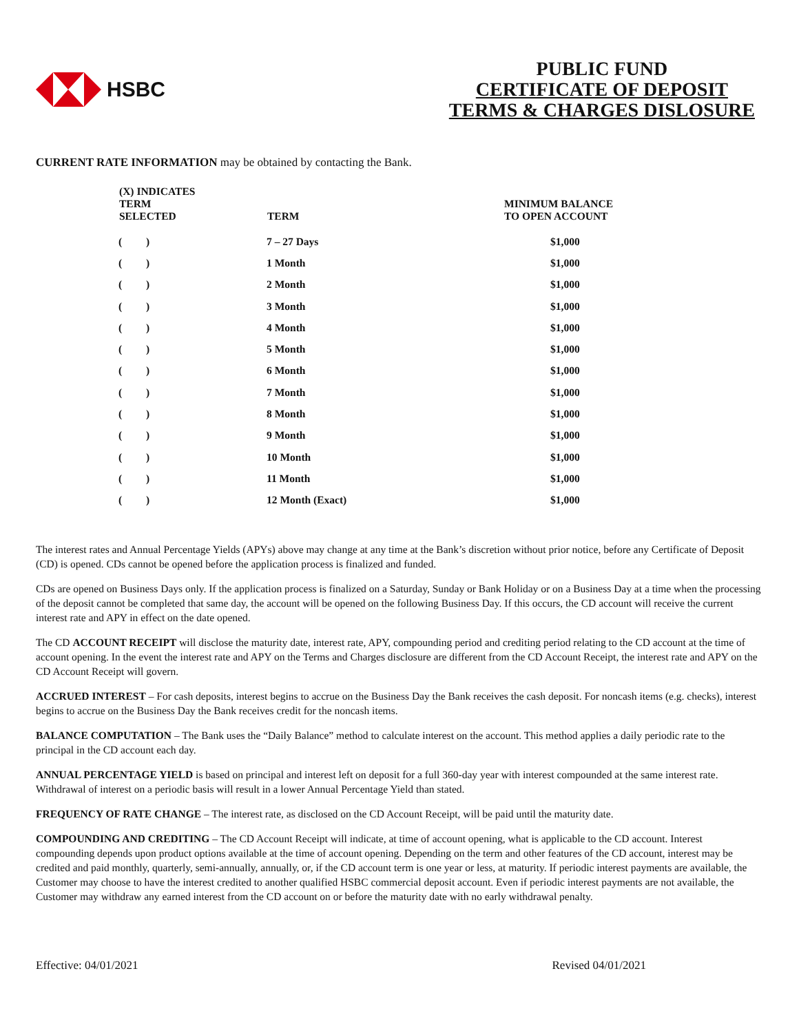HSBC
PUBLIC FUND
CERTIFICATE OF DEPOSIT
TERMS & CHARGES DISLOSURE
CURRENT RATE INFORMATION may be obtained by contacting the Bank.
| (X) INDICATES TERM SELECTED | TERM | MINIMUM BALANCE TO OPEN ACCOUNT |
| --- | --- | --- |
| ( ) | 7 – 27 Days | $1,000 |
| ( ) | 1 Month | $1,000 |
| ( ) | 2 Month | $1,000 |
| ( ) | 3 Month | $1,000 |
| ( ) | 4 Month | $1,000 |
| ( ) | 5 Month | $1,000 |
| ( ) | 6 Month | $1,000 |
| ( ) | 7 Month | $1,000 |
| ( ) | 8 Month | $1,000 |
| ( ) | 9 Month | $1,000 |
| ( ) | 10 Month | $1,000 |
| ( ) | 11 Month | $1,000 |
| ( ) | 12 Month (Exact) | $1,000 |
The interest rates and Annual Percentage Yields (APYs) above may change at any time at the Bank’s discretion without prior notice, before any Certificate of Deposit (CD) is opened. CDs cannot be opened before the application process is finalized and funded.
CDs are opened on Business Days only. If the application process is finalized on a Saturday, Sunday or Bank Holiday or on a Business Day at a time when the processing of the deposit cannot be completed that same day, the account will be opened on the following Business Day. If this occurs, the CD account will receive the current interest rate and APY in effect on the date opened.
The CD ACCOUNT RECEIPT will disclose the maturity date, interest rate, APY, compounding period and crediting period relating to the CD account at the time of account opening. In the event the interest rate and APY on the Terms and Charges disclosure are different from the CD Account Receipt, the interest rate and APY on the CD Account Receipt will govern.
ACCRUED INTEREST – For cash deposits, interest begins to accrue on the Business Day the Bank receives the cash deposit. For noncash items (e.g. checks), interest begins to accrue on the Business Day the Bank receives credit for the noncash items.
BALANCE COMPUTATION – The Bank uses the “Daily Balance” method to calculate interest on the account. This method applies a daily periodic rate to the principal in the CD account each day.
ANNUAL PERCENTAGE YIELD is based on principal and interest left on deposit for a full 360-day year with interest compounded at the same interest rate. Withdrawal of interest on a periodic basis will result in a lower Annual Percentage Yield than stated.
FREQUENCY OF RATE CHANGE – The interest rate, as disclosed on the CD Account Receipt, will be paid until the maturity date.
COMPOUNDING AND CREDITING – The CD Account Receipt will indicate, at time of account opening, what is applicable to the CD account. Interest compounding depends upon product options available at the time of account opening. Depending on the term and other features of the CD account, interest may be credited and paid monthly, quarterly, semi-annually, annually, or, if the CD account term is one year or less, at maturity. If periodic interest payments are available, the Customer may choose to have the interest credited to another qualified HSBC commercial deposit account. Even if periodic interest payments are not available, the Customer may withdraw any earned interest from the CD account on or before the maturity date with no early withdrawal penalty.
Effective: 04/01/2021 Revised 04/01/2021